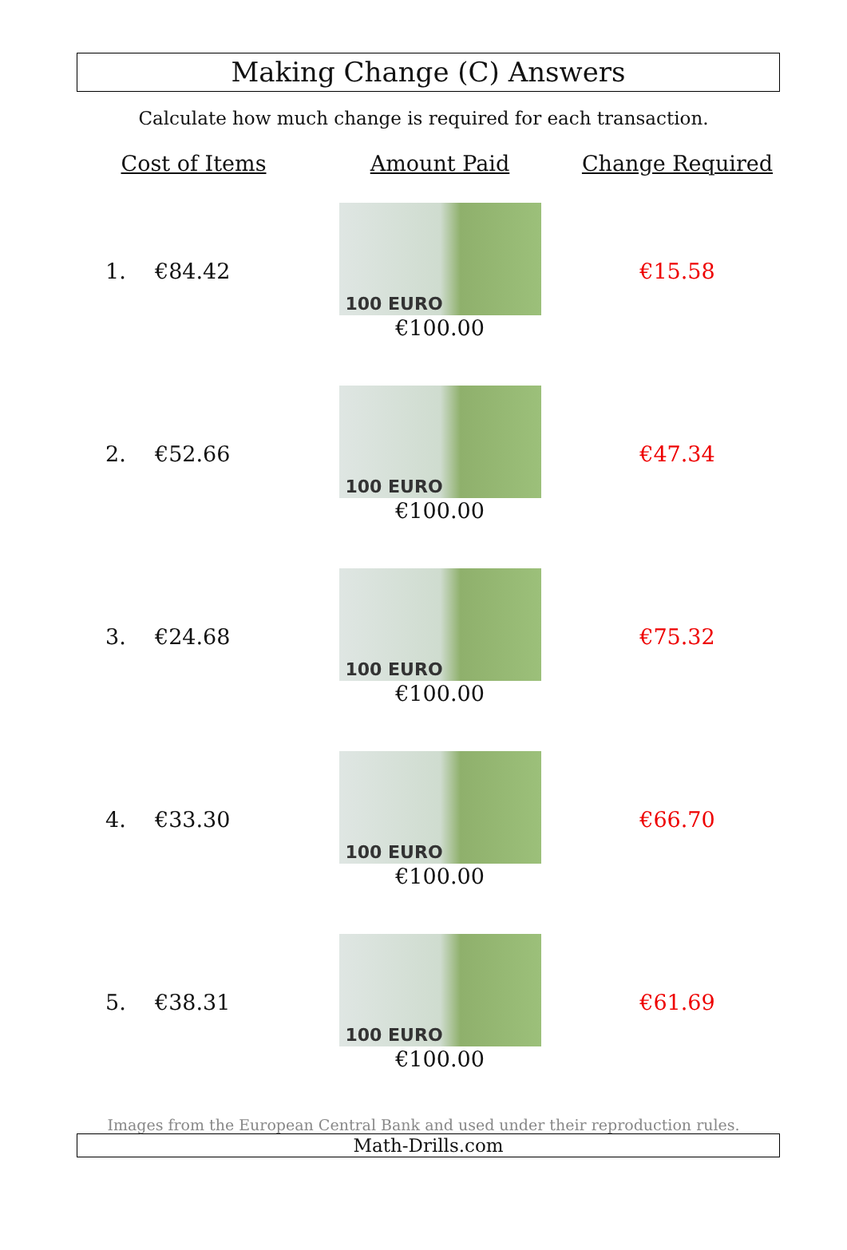Making Change (C) Answers
Calculate how much change is required for each transaction.
| Cost of Items | | Amount Paid | Change Required |
| --- | --- | --- | --- |
| 1. | €84.42 | 100 EURO €100.00 | €15.58 |
| 2. | €52.66 | 100 EURO €100.00 | €47.34 |
| 3. | €24.68 | 100 EURO €100.00 | €75.32 |
| 4. | €33.30 | 100 EURO €100.00 | €66.70 |
| 5. | €38.31 | 100 EURO €100.00 | €61.69 |
Images from the European Central Bank and used under their reproduction rules.
Math-Drills.com